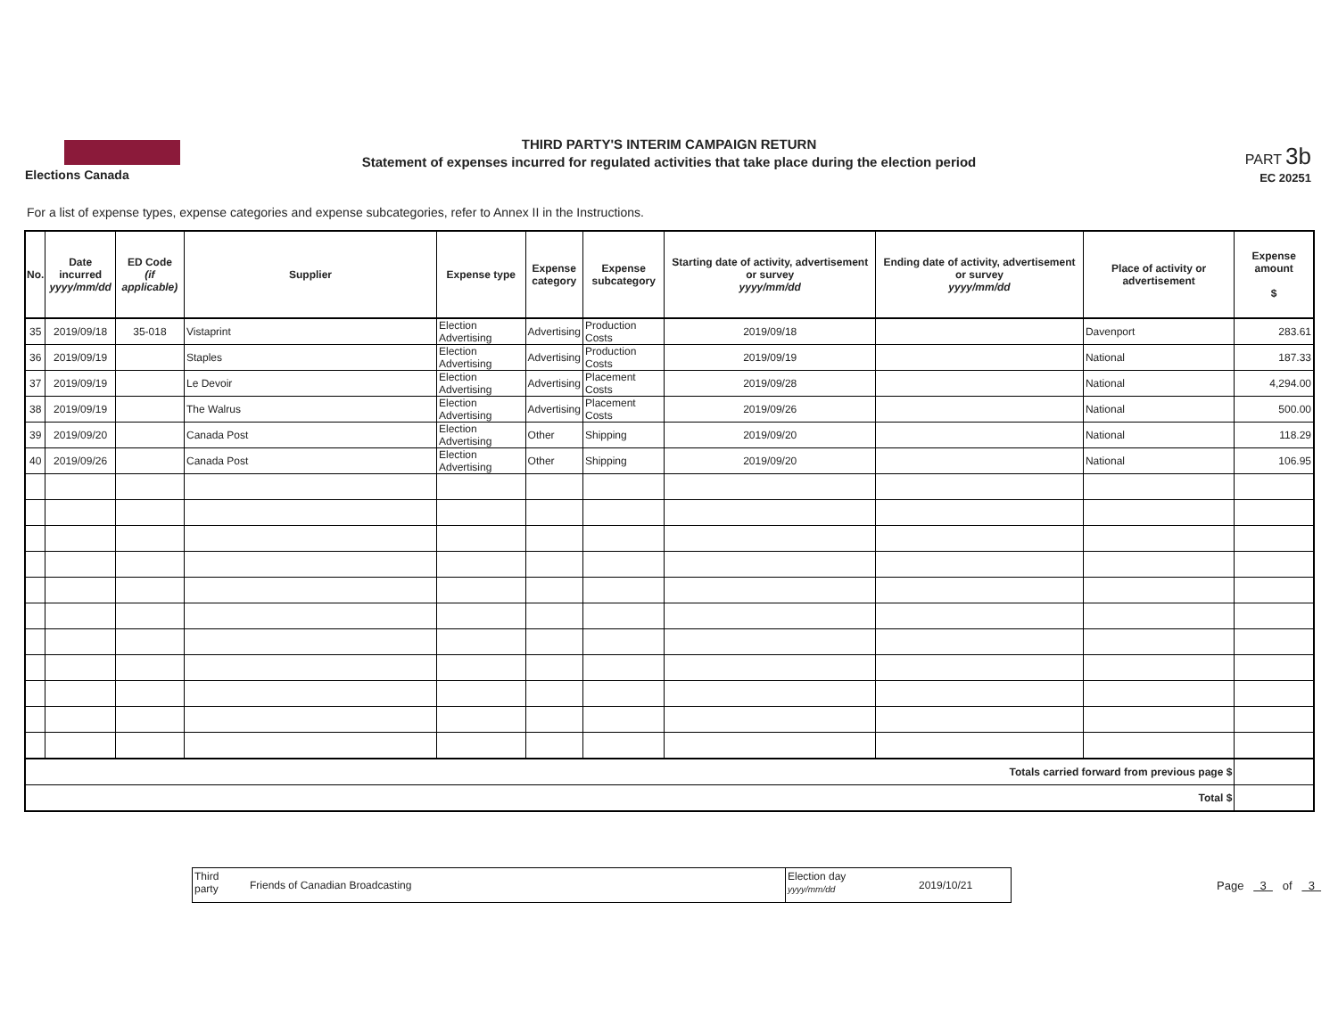Elections Canada
THIRD PARTY'S INTERIM CAMPAIGN RETURN
Statement of expenses incurred for regulated activities that take place during the election period
PART 3b
EC 20251
For a list of expense types, expense categories and expense subcategories, refer to Annex II in the Instructions.
| No. | Date incurred yyyy/mm/dd | ED Code (if applicable) | Supplier | Expense type | Expense category | Expense subcategory | Starting date of activity, advertisement or survey yyyy/mm/dd | Ending date of activity, advertisement or survey yyyy/mm/dd | Place of activity or advertisement | Expense amount $ |
| --- | --- | --- | --- | --- | --- | --- | --- | --- | --- | --- |
| 35 | 2019/09/18 | 35-018 | Vistaprint | Election Advertising | Advertising | Production Costs | 2019/09/18 | | Davenport | 283.61 |
| 36 | 2019/09/19 | | Staples | Election Advertising | Advertising | Production Costs | 2019/09/19 | | National | 187.33 |
| 37 | 2019/09/19 | | Le Devoir | Election Advertising | Advertising | Placement Costs | 2019/09/28 | | National | 4,294.00 |
| 38 | 2019/09/19 | | The Walrus | Election Advertising | Advertising | Placement Costs | 2019/09/26 | | National | 500.00 |
| 39 | 2019/09/20 | | Canada Post | Election Advertising | Other | Shipping | 2019/09/20 | | National | 118.29 |
| 40 | 2019/09/26 | | Canada Post | Election Advertising | Other | Shipping | 2019/09/20 | | National | 106.95 |
| Totals carried forward from previous page $ | | | | | | | | | | |
| Total $ | | | | | | | | | | |
Third
party
Friends of Canadian Broadcasting
Election day
yyyy/mm/dd
2019/10/21
Page 3 of 3